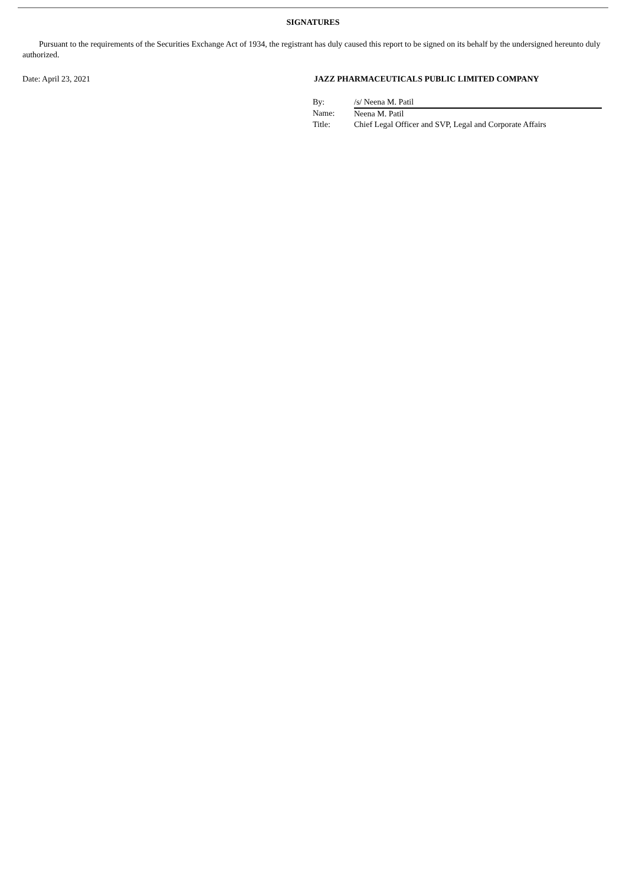SIGNATURES
Pursuant to the requirements of the Securities Exchange Act of 1934, the registrant has duly caused this report to be signed on its behalf by the undersigned hereunto duly authorized.
Date: April 23, 2021 JAZZ PHARMACEUTICALS PUBLIC LIMITED COMPANY
| By: | /s/ Neena M. Patil |
| Name: | Neena M. Patil |
| Title: | Chief Legal Officer and SVP, Legal and Corporate Affairs |